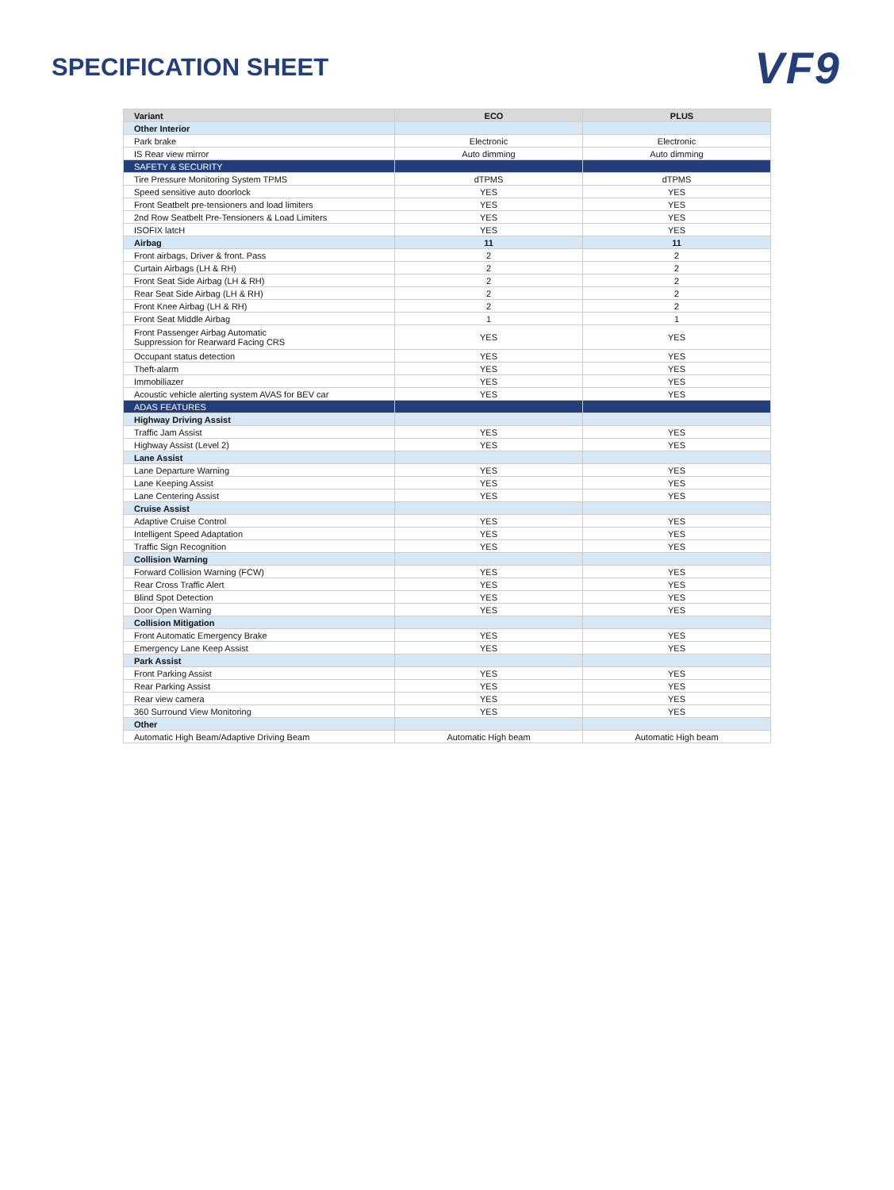SPECIFICATION SHEET
VF9
| Variant | ECO | PLUS |
| --- | --- | --- |
| Other Interior | | |
| Park brake | Electronic | Electronic |
| IS Rear view mirror | Auto dimming | Auto dimming |
| SAFETY & SECURITY | | |
| Tire Pressure Monitoring System TPMS | dTPMS | dTPMS |
| Speed sensitive auto doorlock | YES | YES |
| Front Seatbelt pre-tensioners and load limiters | YES | YES |
| 2nd Row Seatbelt Pre-Tensioners & Load Limiters | YES | YES |
| ISOFIX latcH | YES | YES |
| Airbag | 11 | 11 |
| Front airbags, Driver & front. Pass | 2 | 2 |
| Curtain Airbags (LH & RH) | 2 | 2 |
| Front Seat Side Airbag (LH & RH) | 2 | 2 |
| Rear Seat Side Airbag (LH & RH) | 2 | 2 |
| Front Knee Airbag (LH & RH) | 2 | 2 |
| Front Seat Middle Airbag | 1 | 1 |
| Front Passenger Airbag Automatic Suppression for Rearward Facing CRS | YES | YES |
| Occupant status detection | YES | YES |
| Theft-alarm | YES | YES |
| Immobiliazer | YES | YES |
| Acoustic vehicle alerting system AVAS for BEV car | YES | YES |
| ADAS FEATURES | | |
| Highway Driving Assist | | |
| Traffic Jam Assist | YES | YES |
| Highway Assist (Level 2) | YES | YES |
| Lane Assist | | |
| Lane Departure Warning | YES | YES |
| Lane Keeping Assist | YES | YES |
| Lane Centering Assist | YES | YES |
| Cruise Assist | | |
| Adaptive Cruise Control | YES | YES |
| Intelligent Speed Adaptation | YES | YES |
| Traffic Sign Recognition | YES | YES |
| Collision Warning | | |
| Forward Collision Warning (FCW) | YES | YES |
| Rear Cross Traffic Alert | YES | YES |
| Blind Spot Detection | YES | YES |
| Door Open Warning | YES | YES |
| Collision Mitigation | | |
| Front Automatic Emergency Brake | YES | YES |
| Emergency Lane Keep Assist | YES | YES |
| Park Assist | | |
| Front Parking Assist | YES | YES |
| Rear Parking Assist | YES | YES |
| Rear view camera | YES | YES |
| 360 Surround View Monitoring | YES | YES |
| Other | | |
| Automatic High Beam/Adaptive Driving Beam | Automatic High beam | Automatic High beam |